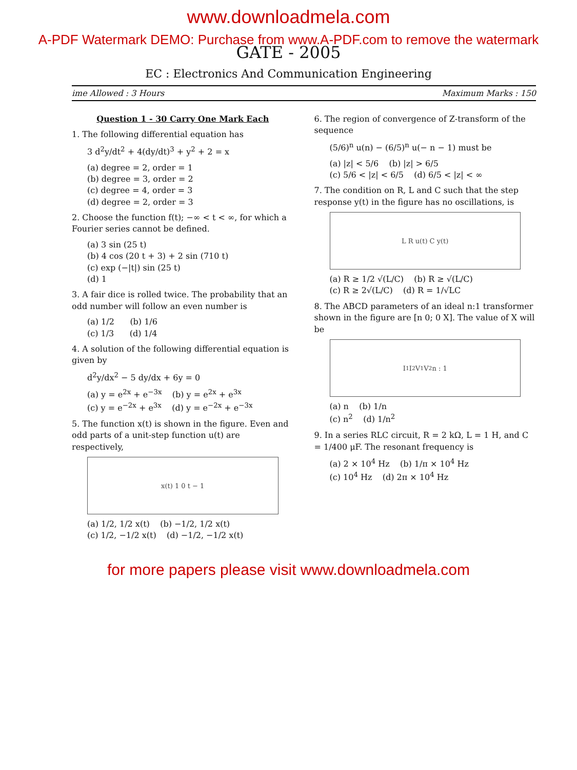www.downloadmela.com
A-PDF Watermark DEMO: Purchase from www.A-PDF.com to remove the watermark
GATE - 2005
EC : Electronics And Communication Engineering
ime Allowed : 3 Hours Maximum Marks : 150
Question 1 - 30 Carry One Mark Each
1. The following differential equation has
3 d<sup>2</sup>y/dt<sup>2</sup> + 4(dy/dt)<sup>3</sup> + y<sup>2</sup> + 2 = x
(a) degree = 2, order = 1
(b) degree = 3, order = 2
(c) degree = 4, order = 3
(d) degree = 2, order = 3
2. Choose the function f(t); −∞ < t < ∞, for which a Fourier series cannot be defined.
(a) 3 sin (25 t)
(b) 4 cos (20 t + 3) + 2 sin (710 t)
(c) exp (−|t|) sin (25 t)
(d) 1
3. A fair dice is rolled twice. The probability that an odd number will follow an even number is
(a) 1/2 (b) 1/6
(c) 1/3 (d) 1/4
4. A solution of the following differential equation is given by
d<sup>2</sup>y/dx<sup>2</sup> − 5 dy/dx + 6y = 0
(a) y = e<sup>2x</sup> + e<sup>−3x</sup> (b) y = e<sup>2x</sup> + e<sup>3x</sup>
(c) y = e<sup>−2x</sup> + e<sup>3x</sup> (d) y = e<sup>−2x</sup> + e<sup>−3x</sup>
5. The function x(t) is shown in the figure. Even and odd parts of a unit-step function u(t) are respectively,
x(t) 1 0 t − 1
(a) 1/2, 1/2 x(t) (b) −1/2, 1/2 x(t)
(c) 1/2, −1/2 x(t) (d) −1/2, −1/2 x(t)
6. The region of convergence of Z-transform of the sequence
(5/6)<sup>n</sup> u(n) − (6/5)<sup>n</sup> u(− n − 1) must be
(a) |z| < 5/6 (b) |z| > 6/5
(c) 5/6 < |z| < 6/5 (d) 6/5 < |z| < ∞
7. The condition on R, L and C such that the step response y(t) in the figure has no oscillations, is
L R u(t) C y(t)
(a) R ≥ 1/2 √(L/C) (b) R ≥ √(L/C)
(c) R ≥ 2√(L/C) (d) R = 1/√LC
8. The ABCD parameters of an ideal n:1 transformer shown in the figure are [n 0; 0 X]. The value of X will be
I<sub>1</sub> I<sub>2</sub> V<sub>1</sub> V<sub>2</sub> n : 1
(a) n (b) 1/n
(c) n<sup>2</sup> (d) 1/n<sup>2</sup>
9. In a series RLC circuit, R = 2 kΩ, L = 1 H, and C = 1/400 μF. The resonant frequency is
(a) 2 × 10<sup>4</sup> Hz (b) 1/π × 10<sup>4</sup> Hz
(c) 10<sup>4</sup> Hz (d) 2π × 10<sup>4</sup> Hz
for more papers please visit www.downloadmela.com